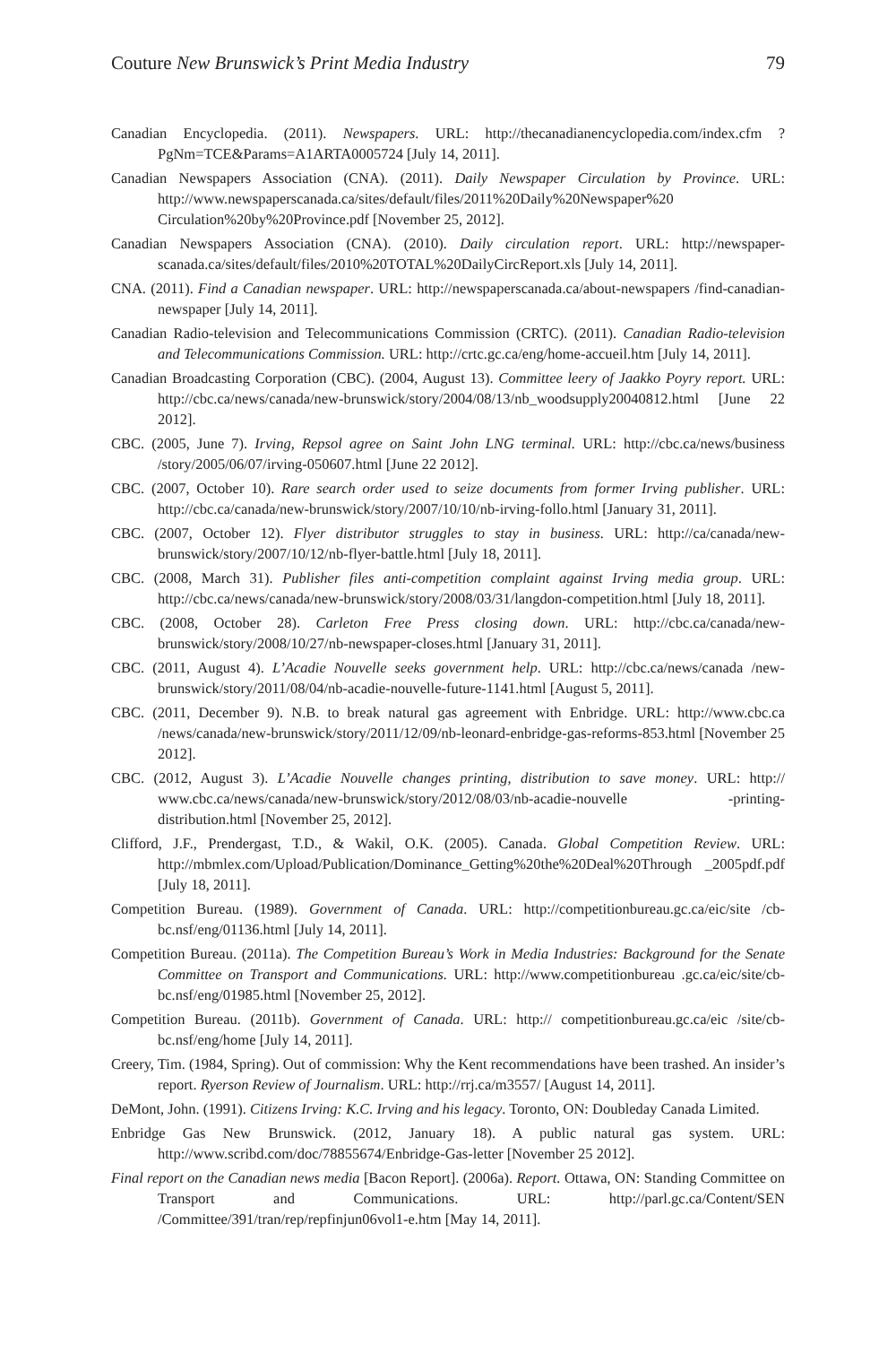Couture New Brunswick’s Print Media Industry 79
Canadian Encyclopedia. (2011). Newspapers. URL: http://thecanadianencyclopedia.com/index.cfm ?PgNm=TCE&Params=A1ARTA0005724 [July 14, 2011].
Canadian Newspapers Association (CNA). (2011). Daily Newspaper Circulation by Province. URL: http://www.newspaperscanada.ca/sites/default/files/2011%20Daily%20Newspaper%20 Circulation%20by%20Province.pdf [November 25, 2012].
Canadian Newspapers Association (CNA). (2010). Daily circulation report. URL: http://newspaper-scanada.ca/sites/default/files/2010%20TOTAL%20DailyCircReport.xls [July 14, 2011].
CNA. (2011). Find a Canadian newspaper. URL: http://newspaperscanada.ca/about-newspapers /find-canadian-newspaper [July 14, 2011].
Canadian Radio-television and Telecommunications Commission (CRTC). (2011). Canadian Radio-television and Telecommunications Commission. URL: http://crtc.gc.ca/eng/home-accueil.htm [July 14, 2011].
Canadian Broadcasting Corporation (CBC). (2004, August 13). Committee leery of Jaakko Poyry report. URL: http://cbc.ca/news/canada/new-brunswick/story/2004/08/13/nb_woodsupply20040812.html [June 22 2012].
CBC. (2005, June 7). Irving, Repsol agree on Saint John LNG terminal. URL: http://cbc.ca/news/business /story/2005/06/07/irving-050607.html [June 22 2012].
CBC. (2007, October 10). Rare search order used to seize documents from former Irving publisher. URL: http://cbc.ca/canada/new-brunswick/story/2007/10/10/nb-irving-follo.html [January 31, 2011].
CBC. (2007, October 12). Flyer distributor struggles to stay in business. URL: http://ca/canada/new-brunswick/story/2007/10/12/nb-flyer-battle.html [July 18, 2011].
CBC. (2008, March 31). Publisher files anti-competition complaint against Irving media group. URL: http://cbc.ca/news/canada/new-brunswick/story/2008/03/31/langdon-competition.html [July 18, 2011].
CBC. (2008, October 28). Carleton Free Press closing down. URL: http://cbc.ca/canada/new-brunswick/story/2008/10/27/nb-newspaper-closes.html [January 31, 2011].
CBC. (2011, August 4). L’Acadie Nouvelle seeks government help. URL: http://cbc.ca/news/canada /new-brunswick/story/2011/08/04/nb-acadie-nouvelle-future-1141.html [August 5, 2011].
CBC. (2011, December 9). N.B. to break natural gas agreement with Enbridge. URL: http://www.cbc.ca /news/canada/new-brunswick/story/2011/12/09/nb-leonard-enbridge-gas-reforms-853.html [November 25 2012].
CBC. (2012, August 3). L’Acadie Nouvelle changes printing, distribution to save money. URL: http:// www.cbc.ca/news/canada/new-brunswick/story/2012/08/03/nb-acadie-nouvelle -printing-distribution.html [November 25, 2012].
Clifford, J.F., Prendergast, T.D., & Wakil, O.K. (2005). Canada. Global Competition Review. URL: http://mbmlex.com/Upload/Publication/Dominance_Getting%20the%20Deal%20Through _2005pdf.pdf [July 18, 2011].
Competition Bureau. (1989). Government of Canada. URL: http://competitionbureau.gc.ca/eic/site /cb-bc.nsf/eng/01136.html [July 14, 2011].
Competition Bureau. (2011a). The Competition Bureau’s Work in Media Industries: Background for the Senate Committee on Transport and Communications. URL: http://www.competitionbureau .gc.ca/eic/site/cb-bc.nsf/eng/01985.html [November 25, 2012].
Competition Bureau. (2011b). Government of Canada. URL: http:// competitionbureau.gc.ca/eic /site/cb-bc.nsf/eng/home [July 14, 2011].
Creery, Tim. (1984, Spring). Out of commission: Why the Kent recommendations have been trashed. An insider’s report. Ryerson Review of Journalism. URL: http://rrj.ca/m3557/ [August 14, 2011].
DeMont, John. (1991). Citizens Irving: K.C. Irving and his legacy. Toronto, ON: Doubleday Canada Limited.
Enbridge Gas New Brunswick. (2012, January 18). A public natural gas system. URL: http://www.scribd.com/doc/78855674/Enbridge-Gas-letter [November 25 2012].
Final report on the Canadian news media [Bacon Report]. (2006a). Report. Ottawa, ON: Standing Committee on Transport and Communications. URL: http://parl.gc.ca/Content/SEN /Committee/391/tran/rep/repfinjun06vol1-e.htm [May 14, 2011].